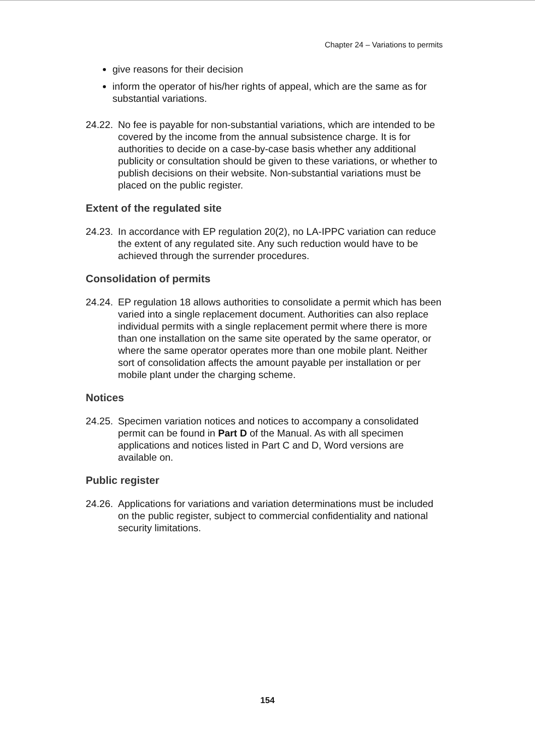Chapter 24 – Variations to permits
give reasons for their decision
inform the operator of his/her rights of appeal, which are the same as for substantial variations.
24.22.
No fee is payable for non-substantial variations, which are intended to be covered by the income from the annual subsistence charge. It is for authorities to decide on a case-by-case basis whether any additional publicity or consultation should be given to these variations, or whether to publish decisions on their website. Non-substantial variations must be placed on the public register.
Extent of the regulated site
24.23.
In accordance with EP regulation 20(2), no LA-IPPC variation can reduce the extent of any regulated site. Any such reduction would have to be achieved through the surrender procedures.
Consolidation of permits
24.24.
EP regulation 18 allows authorities to consolidate a permit which has been varied into a single replacement document. Authorities can also replace individual permits with a single replacement permit where there is more than one installation on the same site operated by the same operator, or where the same operator operates more than one mobile plant. Neither sort of consolidation affects the amount payable per installation or per mobile plant under the charging scheme.
Notices
24.25.
Specimen variation notices and notices to accompany a consolidated permit can be found in Part D of the Manual. As with all specimen applications and notices listed in Part C and D, Word versions are available on.
Public register
24.26.
Applications for variations and variation determinations must be included on the public register, subject to commercial confidentiality and national security limitations.
154